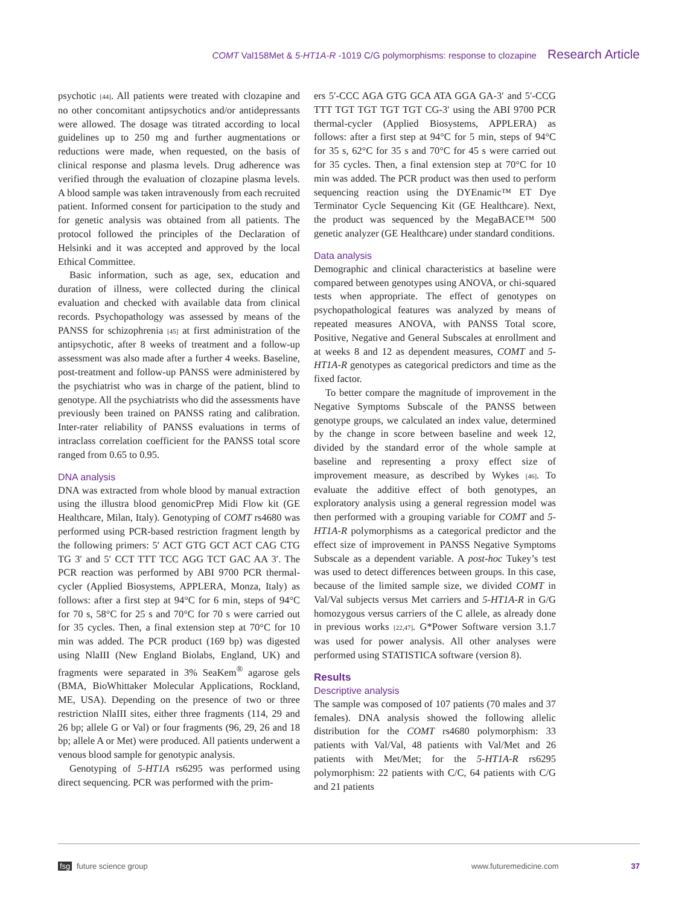COMT Val158Met & 5-HT1A-R -1019 C/G polymorphisms: response to clozapine Research Article
psychotic [44]. All patients were treated with clozapine and no other concomitant antipsychotics and/or antidepressants were allowed. The dosage was titrated according to local guidelines up to 250 mg and further augmentations or reductions were made, when requested, on the basis of clinical response and plasma levels. Drug adherence was verified through the evaluation of clozapine plasma levels. A blood sample was taken intravenously from each recruited patient. Informed consent for participation to the study and for genetic analysis was obtained from all patients. The protocol followed the principles of the Declaration of Helsinki and it was accepted and approved by the local Ethical Committee.
Basic information, such as age, sex, education and duration of illness, were collected during the clinical evaluation and checked with available data from clinical records. Psychopathology was assessed by means of the PANSS for schizophrenia [45] at first administration of the antipsychotic, after 8 weeks of treatment and a follow-up assessment was also made after a further 4 weeks. Baseline, post-treatment and follow-up PANSS were administered by the psychiatrist who was in charge of the patient, blind to genotype. All the psychiatrists who did the assessments have previously been trained on PANSS rating and calibration. Inter-rater reliability of PANSS evaluations in terms of intraclass correlation coefficient for the PANSS total score ranged from 0.65 to 0.95.
DNA analysis
DNA was extracted from whole blood by manual extraction using the illustra blood genomicPrep Midi Flow kit (GE Healthcare, Milan, Italy). Genotyping of COMT rs4680 was performed using PCR-based restriction fragment length by the following primers: 5′ ACT GTG GCT ACT CAG CTG TG 3′ and 5′ CCT TTT TCC AGG TCT GAC AA 3′. The PCR reaction was performed by ABI 9700 PCR thermal-cycler (Applied Biosystems, APPLERA, Monza, Italy) as follows: after a first step at 94°C for 6 min, steps of 94°C for 70 s, 58°C for 25 s and 70°C for 70 s were carried out for 35 cycles. Then, a final extension step at 70°C for 10 min was added. The PCR product (169 bp) was digested using NlaIII (New England Biolabs, England, UK) and fragments were separated in 3% SeaKem<sup>®</sup> agarose gels (BMA, BioWhittaker Molecular Applications, Rockland, ME, USA). Depending on the presence of two or three restriction NlaIII sites, either three fragments (114, 29 and 26 bp; allele G or Val) or four fragments (96, 29, 26 and 18 bp; allele A or Met) were produced. All patients underwent a venous blood sample for genotypic analysis.
Genotyping of 5-HT1A rs6295 was performed using direct sequencing. PCR was performed with the prim-
ers 5′-CCC AGA GTG GCA ATA GGA GA-3′ and 5′-CCG TTT TGT TGT TGT TGT CG-3′ using the ABI 9700 PCR thermal-cycler (Applied Biosystems, APPLERA) as follows: after a first step at 94°C for 5 min, steps of 94°C for 35 s, 62°C for 35 s and 70°C for 45 s were carried out for 35 cycles. Then, a final extension step at 70°C for 10 min was added. The PCR product was then used to perform sequencing reaction using the DYEnamic™ ET Dye Terminator Cycle Sequencing Kit (GE Healthcare). Next, the product was sequenced by the MegaBACE™ 500 genetic analyzer (GE Healthcare) under standard conditions.
Data analysis
Demographic and clinical characteristics at baseline were compared between genotypes using ANOVA, or chi-squared tests when appropriate. The effect of genotypes on psychopathological features was analyzed by means of repeated measures ANOVA, with PANSS Total score, Positive, Negative and General Subscales at enrollment and at weeks 8 and 12 as dependent measures, COMT and 5-HT1A-R genotypes as categorical predictors and time as the fixed factor.
To better compare the magnitude of improvement in the Negative Symptoms Subscale of the PANSS between genotype groups, we calculated an index value, determined by the change in score between baseline and week 12, divided by the standard error of the whole sample at baseline and representing a proxy effect size of improvement measure, as described by Wykes [46]. To evaluate the additive effect of both genotypes, an exploratory analysis using a general regression model was then performed with a grouping variable for COMT and 5-HT1A-R polymorphisms as a categorical predictor and the effect size of improvement in PANSS Negative Symptoms Subscale as a dependent variable. A post-hoc Tukey’s test was used to detect differences between groups. In this case, because of the limited sample size, we divided COMT in Val/Val subjects versus Met carriers and 5-HT1A-R in G/G homozygous versus carriers of the C allele, as already done in previous works [22,47]. G*Power Software version 3.1.7 was used for power analysis. All other analyses were performed using STATISTICA software (version 8).
Results
Descriptive analysis
The sample was composed of 107 patients (70 males and 37 females). DNA analysis showed the following allelic distribution for the COMT rs4680 polymorphism: 33 patients with Val/Val, 48 patients with Val/Met and 26 patients with Met/Met; for the 5-HT1A-R rs6295 polymorphism: 22 patients with C/C, 64 patients with C/G and 21 patients
fsg future science group www.futuremedicine.com 37